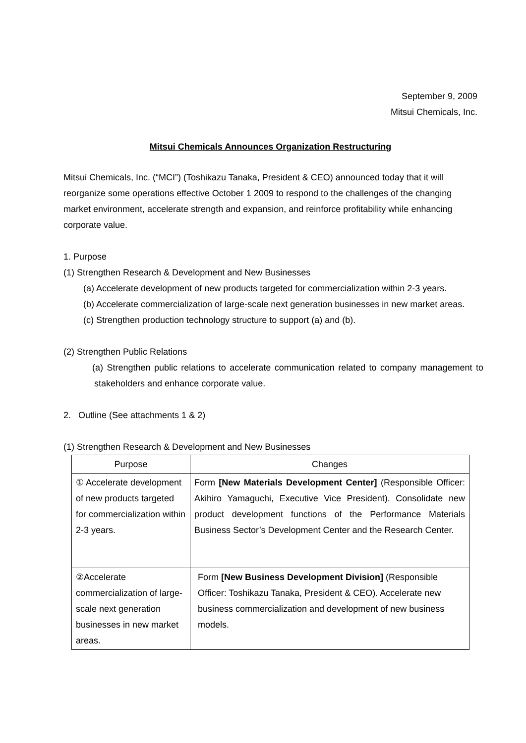September 9, 2009
Mitsui Chemicals, Inc.
Mitsui Chemicals Announces Organization Restructuring
Mitsui Chemicals, Inc. (“MCI”) (Toshikazu Tanaka, President & CEO) announced today that it will reorganize some operations effective October 1 2009 to respond to the challenges of the changing market environment, accelerate strength and expansion, and reinforce profitability while enhancing corporate value.
1. Purpose
(1) Strengthen Research & Development and New Businesses
(a) Accelerate development of new products targeted for commercialization within 2-3 years.
(b) Accelerate commercialization of large-scale next generation businesses in new market areas.
(c) Strengthen production technology structure to support (a) and (b).
(2) Strengthen Public Relations
(a) Strengthen public relations to accelerate communication related to company management to stakeholders and enhance corporate value.
2. Outline (See attachments 1 & 2)
(1) Strengthen Research & Development and New Businesses
| Purpose | Changes |
| --- | --- |
| ① Accelerate development of new products targeted for commercialization within 2-3 years. | Form [New Materials Development Center] (Responsible Officer: Akihiro Yamaguchi, Executive Vice President). Consolidate new product development functions of the Performance Materials Business Sector’s Development Center and the Research Center. |
| ②Accelerate commercialization of large-scale next generation businesses in new market areas. | Form [New Business Development Division] (Responsible Officer: Toshikazu Tanaka, President & CEO). Accelerate new business commercialization and development of new business models. |